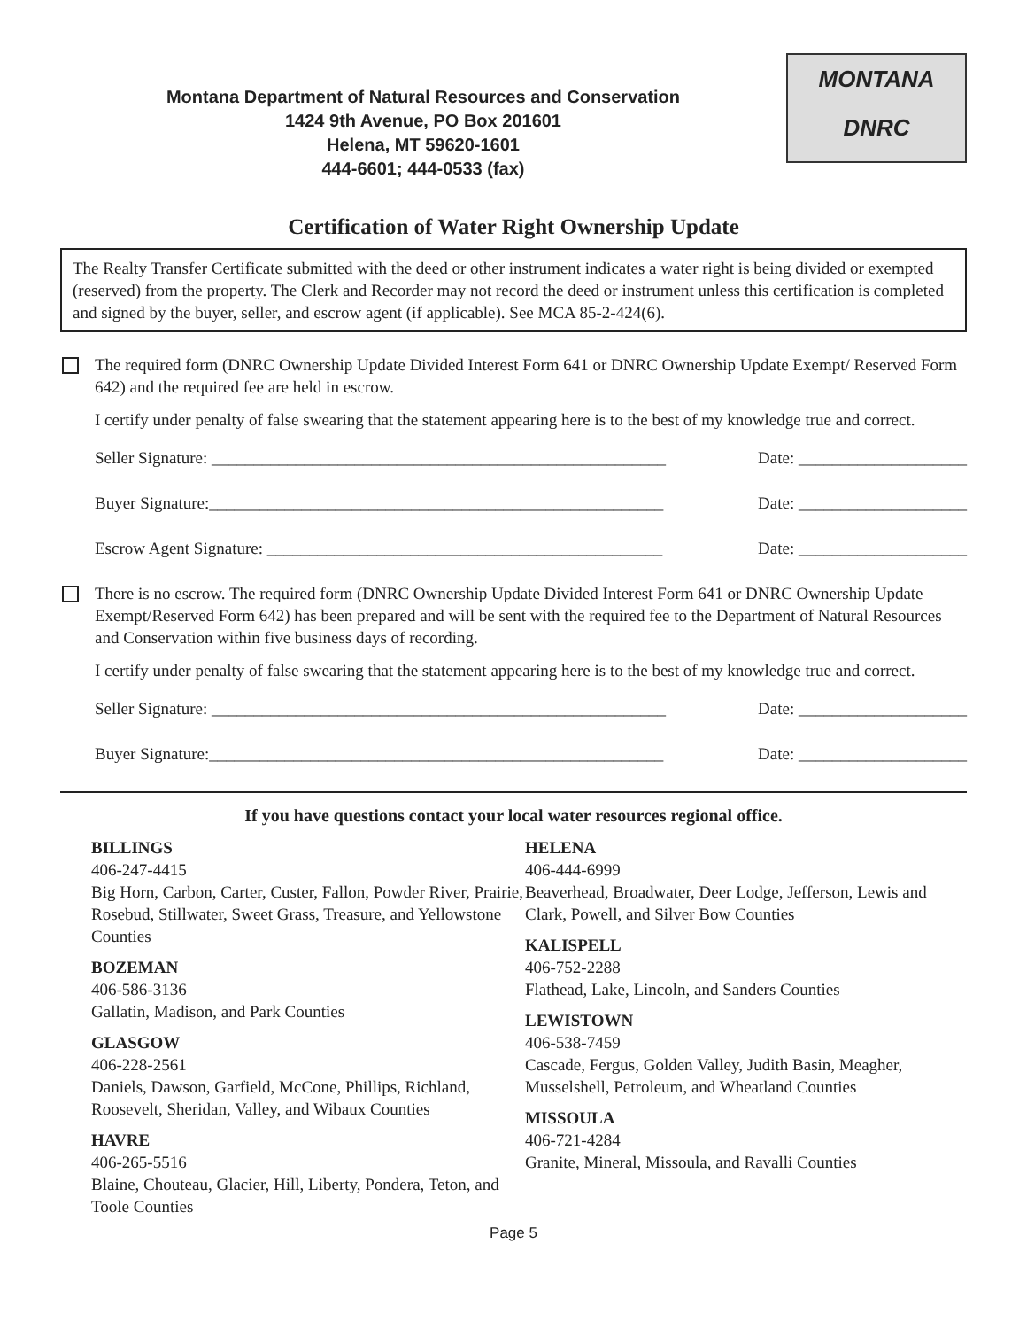Montana Department of Natural Resources and Conservation
1424 9th Avenue, PO Box 201601
Helena, MT 59620-1601
444-6601; 444-0533 (fax)
MONTANA
DNRC
Certification of Water Right Ownership Update
The Realty Transfer Certificate submitted with the deed or other instrument indicates a water right is being divided or exempted (reserved) from the property. The Clerk and Recorder may not record the deed or instrument unless this certification is completed and signed by the buyer, seller, and escrow agent (if applicable). See MCA 85-2-424(6).
The required form (DNRC Ownership Update Divided Interest Form 641 or DNRC Ownership Update Exempt/ Reserved Form 642) and the required fee are held in escrow.
I certify under penalty of false swearing that the statement appearing here is to the best of my knowledge true and correct.
Seller Signature: ______________________________________________________ Date: ____________________
Buyer Signature:______________________________________________________ Date: ____________________
Escrow Agent Signature: _______________________________________________ Date: ____________________
There is no escrow. The required form (DNRC Ownership Update Divided Interest Form 641 or DNRC Ownership Update Exempt/Reserved Form 642) has been prepared and will be sent with the required fee to the Department of Natural Resources and Conservation within five business days of recording.
I certify under penalty of false swearing that the statement appearing here is to the best of my knowledge true and correct.
Seller Signature: ______________________________________________________ Date: ____________________
Buyer Signature:______________________________________________________ Date: ____________________
If you have questions contact your local water resources regional office.
BILLINGS
406-247-4415
Big Horn, Carbon, Carter, Custer, Fallon, Powder River, Prairie, Rosebud, Stillwater, Sweet Grass, Treasure, and Yellowstone Counties
BOZEMAN
406-586-3136
Gallatin, Madison, and Park Counties
GLASGOW
406-228-2561
Daniels, Dawson, Garfield, McCone, Phillips, Richland, Roosevelt, Sheridan, Valley, and Wibaux Counties
HAVRE
406-265-5516
Blaine, Chouteau, Glacier, Hill, Liberty, Pondera, Teton, and Toole Counties
HELENA
406-444-6999
Beaverhead, Broadwater, Deer Lodge, Jefferson, Lewis and Clark, Powell, and Silver Bow Counties
KALISPELL
406-752-2288
Flathead, Lake, Lincoln, and Sanders Counties
LEWISTOWN
406-538-7459
Cascade, Fergus, Golden Valley, Judith Basin, Meagher, Musselshell, Petroleum, and Wheatland Counties
MISSOULA
406-721-4284
Granite, Mineral, Missoula, and Ravalli Counties
Page 5